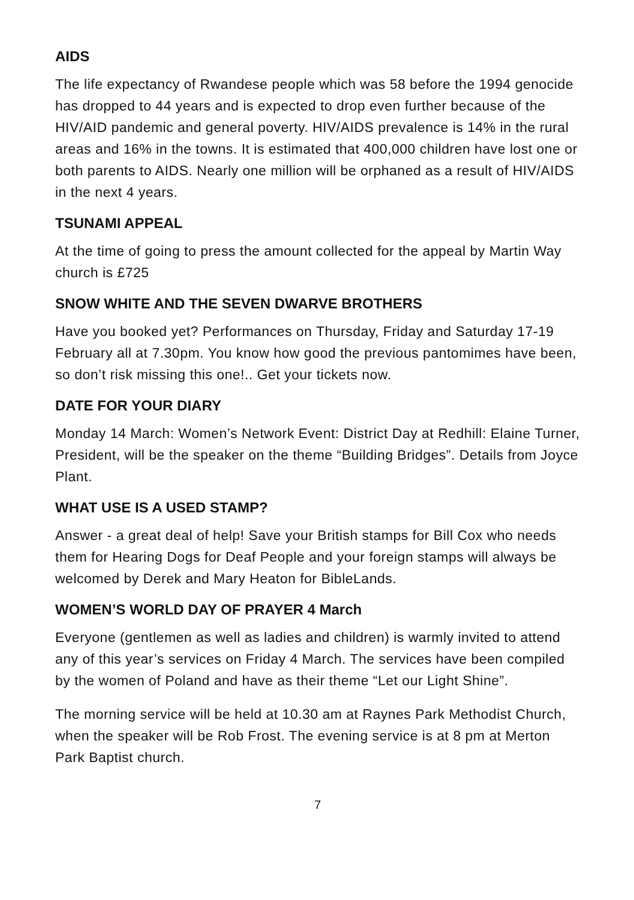AIDS
The life expectancy of Rwandese people which was 58 before the 1994 genocide has dropped to 44 years and is expected to drop even further because of the HIV/AID pandemic and general poverty. HIV/AIDS prevalence is 14% in the rural areas and 16% in the towns. It is estimated that 400,000 children have lost one or both parents to AIDS. Nearly one million will be orphaned as a result of HIV/AIDS in the next 4 years.
TSUNAMI APPEAL
At the time of going to press the amount collected for the appeal by Martin Way church is £725
SNOW WHITE AND THE SEVEN DWARVE BROTHERS
Have you booked yet? Performances on Thursday, Friday and Saturday 17-19 February all at 7.30pm. You know how good the previous pantomimes have been, so don’t risk missing this one!.. Get your tickets now.
DATE FOR YOUR DIARY
Monday 14 March: Women’s Network Event: District Day at Redhill: Elaine Turner, President, will be the speaker on the theme “Building Bridges”. Details from Joyce Plant.
WHAT USE IS A USED STAMP?
Answer - a great deal of help! Save your British stamps for Bill Cox who needs them for Hearing Dogs for Deaf People and your foreign stamps will always be welcomed by Derek and Mary Heaton for BibleLands.
WOMEN’S WORLD DAY OF PRAYER 4 March
Everyone (gentlemen as well as ladies and children) is warmly invited to attend any of this year’s services on Friday 4 March. The services have been compiled by the women of Poland and have as their theme “Let our Light Shine”.
The morning service will be held at 10.30 am at Raynes Park Methodist Church, when the speaker will be Rob Frost. The evening service is at 8 pm at Merton Park Baptist church.
7